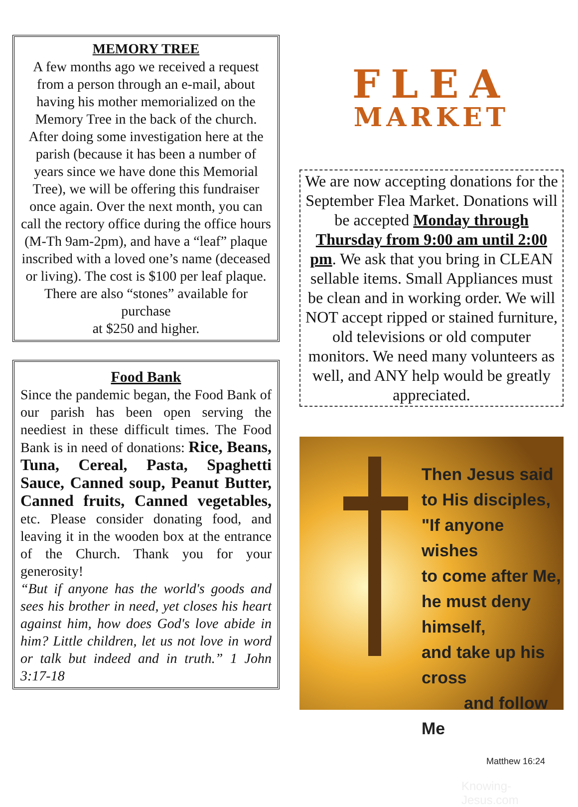MEMORY TREE
A few months ago we received a request from a person through an e-mail, about having his mother memorialized on the Memory Tree in the back of the church. After doing some investigation here at the parish (because it has been a number of years since we have done this Memorial Tree), we will be offering this fundraiser once again. Over the next month, you can call the rectory office during the office hours
(M-Th 9am-2pm), and have a “leaf” plaque inscribed with a loved one’s name (deceased or living). The cost is $100 per leaf plaque. There are also “stones” available for purchase
at $250 and higher.
Food Bank
Since the pandemic began, the Food Bank of our parish has been open serving the neediest in these difficult times. The Food Bank is in need of donations: Rice, Beans, Tuna, Cereal, Pasta, Spaghetti Sauce, Canned soup, Peanut Butter, Canned fruits, Canned vegetables, etc. Please consider donating food, and leaving it in the wooden box at the entrance of the Church. Thank you for your generosity!
“But if anyone has the world's goods and sees his brother in need, yet closes his heart against him, how does God's love abide in him? Little children, let us not love in word or talk but indeed and in truth.” 1 John 3:17-18
FLEA
MARKET
We are now accepting donations for the September Flea Market. Donations will be accepted Monday through Thursday from 9:00 am until 2:00 pm. We ask that you bring in CLEAN sellable items. Small Appliances must be clean and in working order. We will NOT accept ripped or stained furniture, old televisions or old computer monitors. We need many volunteers as well, and ANY help would be greatly appreciated.
Then Jesus said
to His disciples,
"If anyone wishes
to come after Me,
he must deny himself,
and take up his cross
and follow Me
Matthew 16:24
Knowing-Jesus.com